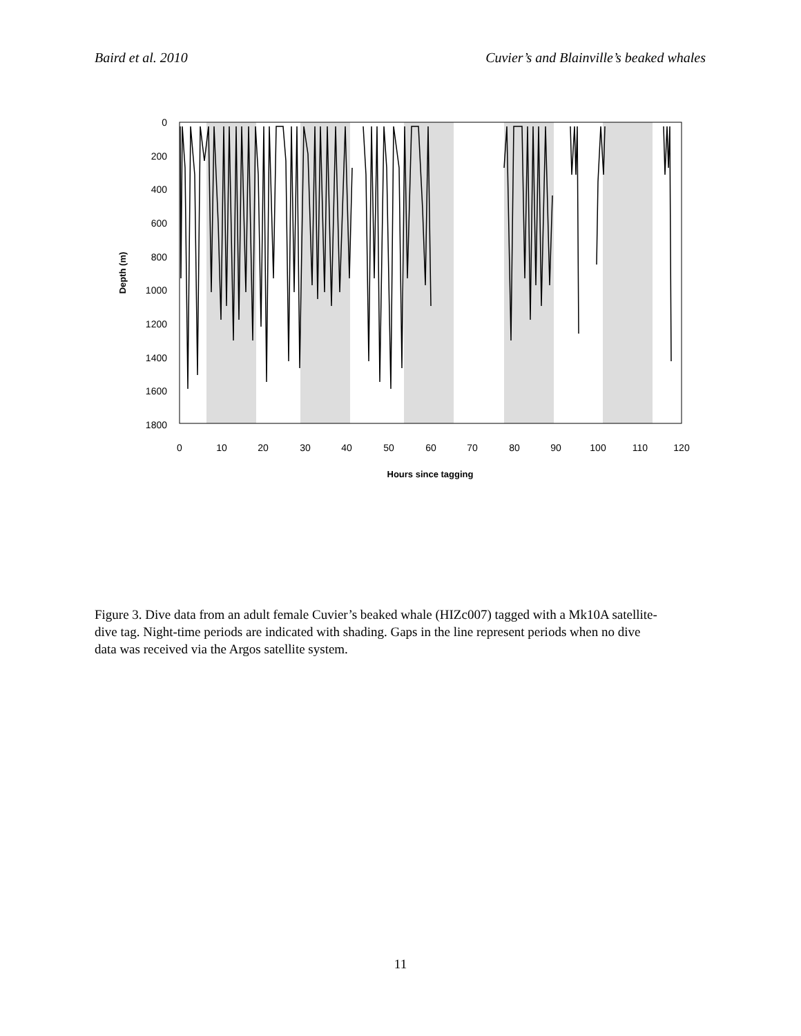Baird et al. 2010 Cuvier’s and Blainville’s beaked whales
0
200
400
600
800
1000
1200
1400
1600
1800
0
10
20
30
40
50
60
70
80
90
100
110
120
Hours since tagging
Depth (m)
Figure 3. Dive data from an adult female Cuvier’s beaked whale (HIZc007) tagged with a Mk10A satellite-dive tag. Night-time periods are indicated with shading. Gaps in the line represent periods when no dive data was received via the Argos satellite system.
11